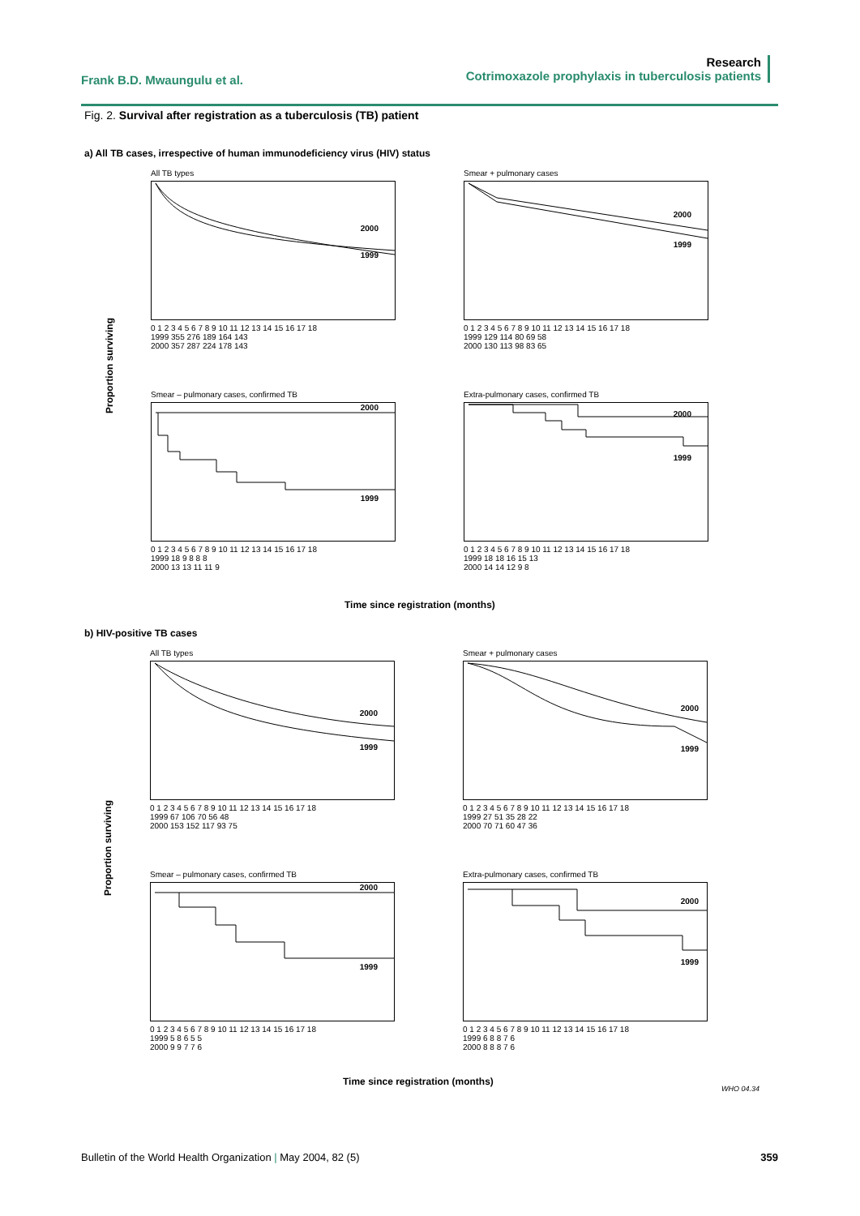Frank B.D. Mwaungulu et al.
Research
Cotrimoxazole prophylaxis in tuberculosis patients
Fig. 2. Survival after registration as a tuberculosis (TB) patient
a) All TB cases, irrespective of human immunodeficiency virus (HIV) status
Proportion surviving
All TB types
2000
1999
0 1 2 3 4 5 6 7 8 9 10 11 12 13 14 15 16 17 18 1999 355 276 189 164 143 2000 357 287 224 178 143
Smear + pulmonary cases
2000
1999
0 1 2 3 4 5 6 7 8 9 10 11 12 13 14 15 16 17 18 1999 129 114 80 69 58 2000 130 113 98 83 65
Smear – pulmonary cases, confirmed TB
2000
1999
0 1 2 3 4 5 6 7 8 9 10 11 12 13 14 15 16 17 18 1999 18 9 8 8 8 2000 13 13 11 11 9
Extra-pulmonary cases, confirmed TB
2000
1999
0 1 2 3 4 5 6 7 8 9 10 11 12 13 14 15 16 17 18 1999 18 18 16 15 13 2000 14 14 12 9 8
Time since registration (months)
b) HIV-positive TB cases
Proportion surviving
All TB types
2000
1999
0 1 2 3 4 5 6 7 8 9 10 11 12 13 14 15 16 17 18 1999 67 106 70 56 48 2000 153 152 117 93 75
Smear + pulmonary cases
2000
1999
0 1 2 3 4 5 6 7 8 9 10 11 12 13 14 15 16 17 18 1999 27 51 35 28 22 2000 70 71 60 47 36
Smear – pulmonary cases, confirmed TB
2000
1999
0 1 2 3 4 5 6 7 8 9 10 11 12 13 14 15 16 17 18 1999 5 8 6 5 5 2000 9 9 7 7 6
Extra-pulmonary cases, confirmed TB
2000
1999
0 1 2 3 4 5 6 7 8 9 10 11 12 13 14 15 16 17 18 1999 6 8 8 7 6 2000 8 8 8 7 6
Time since registration (months)
WHO 04.34
Bulletin of the World Health Organization | May 2004, 82 (5) 359